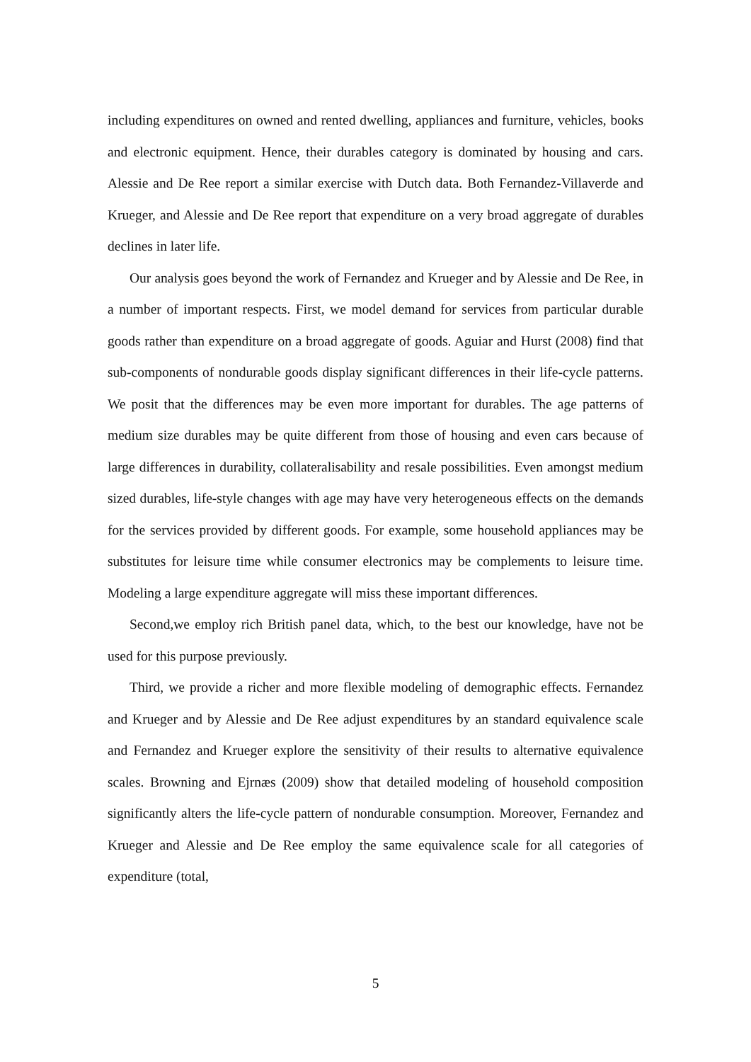including expenditures on owned and rented dwelling, appliances and furniture, vehicles, books and electronic equipment. Hence, their durables category is dominated by housing and cars. Alessie and De Ree report a similar exercise with Dutch data. Both Fernandez-Villaverde and Krueger, and Alessie and De Ree report that expenditure on a very broad aggregate of durables declines in later life.
Our analysis goes beyond the work of Fernandez and Krueger and by Alessie and De Ree, in a number of important respects. First, we model demand for services from particular durable goods rather than expenditure on a broad aggregate of goods. Aguiar and Hurst (2008) find that sub-components of nondurable goods display significant differences in their life-cycle patterns. We posit that the differences may be even more important for durables. The age patterns of medium size durables may be quite different from those of housing and even cars because of large differences in durability, collateralisability and resale possibilities. Even amongst medium sized durables, life-style changes with age may have very heterogeneous effects on the demands for the services provided by different goods. For example, some household appliances may be substitutes for leisure time while consumer electronics may be complements to leisure time. Modeling a large expenditure aggregate will miss these important differences.
Second,we employ rich British panel data, which, to the best our knowledge, have not be used for this purpose previously.
Third, we provide a richer and more flexible modeling of demographic effects. Fernandez and Krueger and by Alessie and De Ree adjust expenditures by an standard equivalence scale and Fernandez and Krueger explore the sensitivity of their results to alternative equivalence scales. Browning and Ejrnæs (2009) show that detailed modeling of household composition significantly alters the life-cycle pattern of nondurable consumption. Moreover, Fernandez and Krueger and Alessie and De Ree employ the same equivalence scale for all categories of expenditure (total,
5